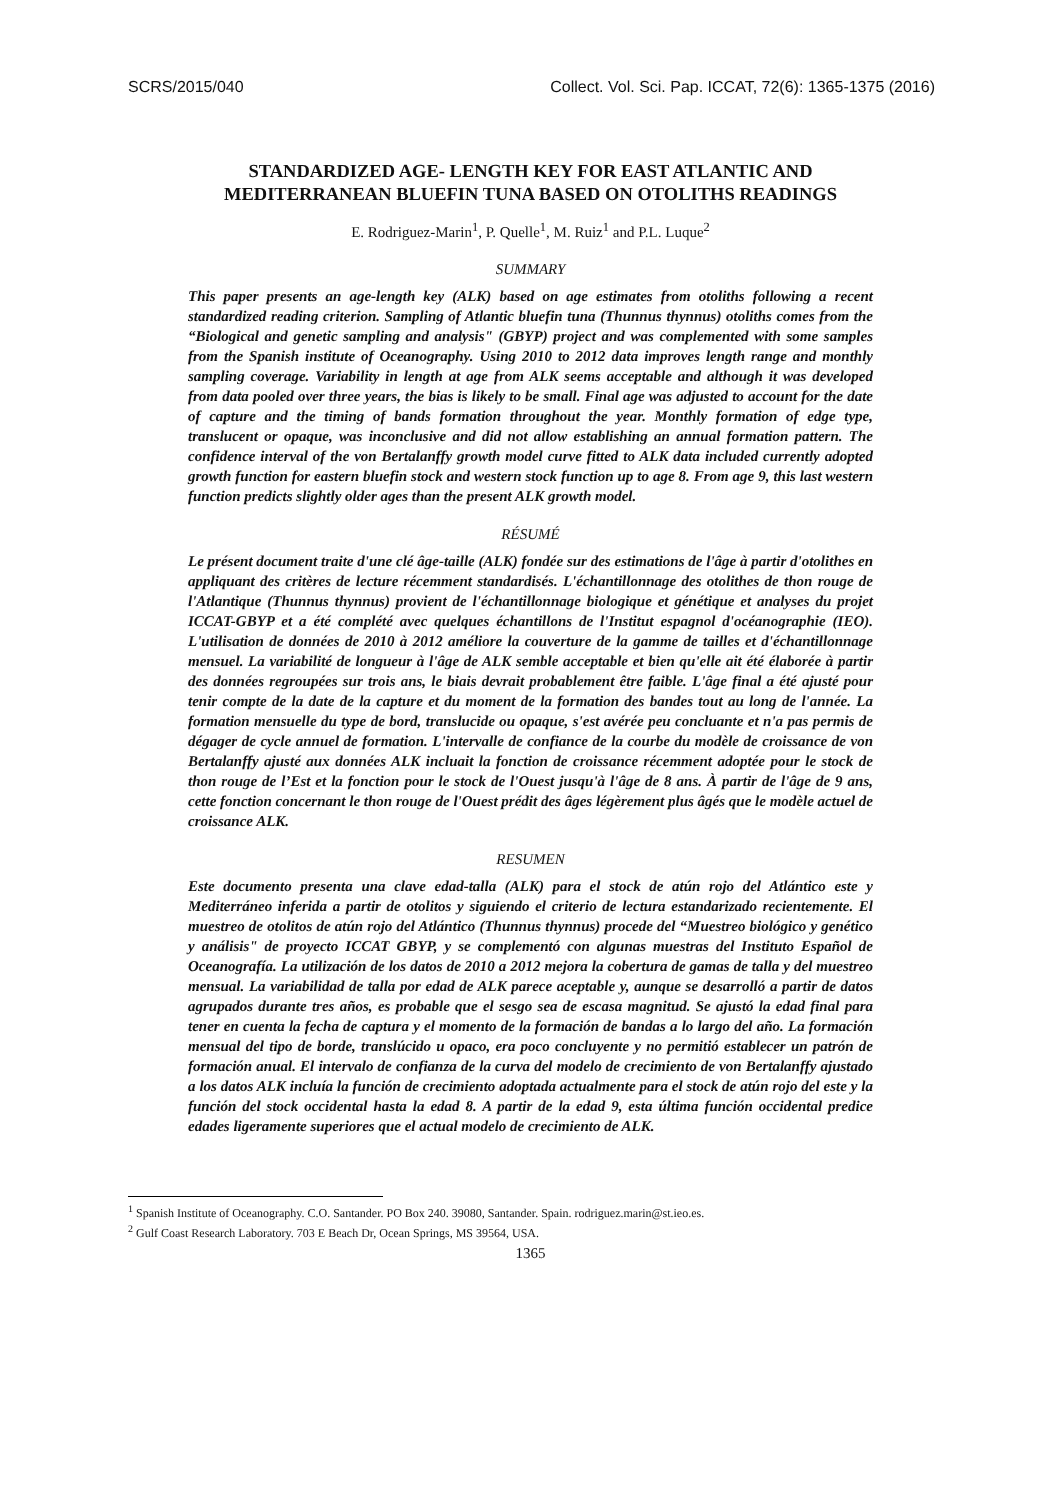SCRS/2015/040 Collect. Vol. Sci. Pap. ICCAT, 72(6): 1365-1375 (2016)
STANDARDIZED AGE- LENGTH KEY FOR EAST ATLANTIC AND
MEDITERRANEAN BLUEFIN TUNA BASED ON OTOLITHS READINGS
E. Rodriguez-Marin<sup>1</sup>, P. Quelle<sup>1</sup>, M. Ruiz<sup>1</sup> and P.L. Luque<sup>2</sup>
SUMMARY
This paper presents an age-length key (ALK) based on age estimates from otoliths following a recent standardized reading criterion. Sampling of Atlantic bluefin tuna (Thunnus thynnus) otoliths comes from the “Biological and genetic sampling and analysis" (GBYP) project and was complemented with some samples from the Spanish institute of Oceanography. Using 2010 to 2012 data improves length range and monthly sampling coverage. Variability in length at age from ALK seems acceptable and although it was developed from data pooled over three years, the bias is likely to be small. Final age was adjusted to account for the date of capture and the timing of bands formation throughout the year. Monthly formation of edge type, translucent or opaque, was inconclusive and did not allow establishing an annual formation pattern. The confidence interval of the von Bertalanffy growth model curve fitted to ALK data included currently adopted growth function for eastern bluefin stock and western stock function up to age 8. From age 9, this last western function predicts slightly older ages than the present ALK growth model.
RÉSUMÉ
Le présent document traite d'une clé âge-taille (ALK) fondée sur des estimations de l'âge à partir d'otolithes en appliquant des critères de lecture récemment standardisés. L'échantillonnage des otolithes de thon rouge de l'Atlantique (Thunnus thynnus) provient de l'échantillonnage biologique et génétique et analyses du projet ICCAT-GBYP et a été complété avec quelques échantillons de l'Institut espagnol d'océanographie (IEO). L'utilisation de données de 2010 à 2012 améliore la couverture de la gamme de tailles et d'échantillonnage mensuel. La variabilité de longueur à l'âge de ALK semble acceptable et bien qu'elle ait été élaborée à partir des données regroupées sur trois ans, le biais devrait probablement être faible. L'âge final a été ajusté pour tenir compte de la date de la capture et du moment de la formation des bandes tout au long de l'année. La formation mensuelle du type de bord, translucide ou opaque, s'est avérée peu concluante et n'a pas permis de dégager de cycle annuel de formation. L'intervalle de confiance de la courbe du modèle de croissance de von Bertalanffy ajusté aux données ALK incluait la fonction de croissance récemment adoptée pour le stock de thon rouge de l’Est et la fonction pour le stock de l'Ouest jusqu'à l'âge de 8 ans. À partir de l'âge de 9 ans, cette fonction concernant le thon rouge de l'Ouest prédit des âges légèrement plus âgés que le modèle actuel de croissance ALK.
RESUMEN
Este documento presenta una clave edad-talla (ALK) para el stock de atún rojo del Atlántico este y Mediterráneo inferida a partir de otolitos y siguiendo el criterio de lectura estandarizado recientemente. El muestreo de otolitos de atún rojo del Atlántico (Thunnus thynnus) procede del “Muestreo biológico y genético y análisis" de proyecto ICCAT GBYP, y se complementó con algunas muestras del Instituto Español de Oceanografía. La utilización de los datos de 2010 a 2012 mejora la cobertura de gamas de talla y del muestreo mensual. La variabilidad de talla por edad de ALK parece aceptable y, aunque se desarrolló a partir de datos agrupados durante tres años, es probable que el sesgo sea de escasa magnitud. Se ajustó la edad final para tener en cuenta la fecha de captura y el momento de la formación de bandas a lo largo del año. La formación mensual del tipo de borde, translúcido u opaco, era poco concluyente y no permitió establecer un patrón de formación anual. El intervalo de confianza de la curva del modelo de crecimiento de von Bertalanffy ajustado a los datos ALK incluía la función de crecimiento adoptada actualmente para el stock de atún rojo del este y la función del stock occidental hasta la edad 8. A partir de la edad 9, esta última función occidental predice edades ligeramente superiores que el actual modelo de crecimiento de ALK.
<sup>1</sup> Spanish Institute of Oceanography. C.O. Santander. PO Box 240. 39080, Santander. Spain. rodriguez.marin@st.ieo.es.
<sup>2</sup> Gulf Coast Research Laboratory. 703 E Beach Dr, Ocean Springs, MS 39564, USA.
1365